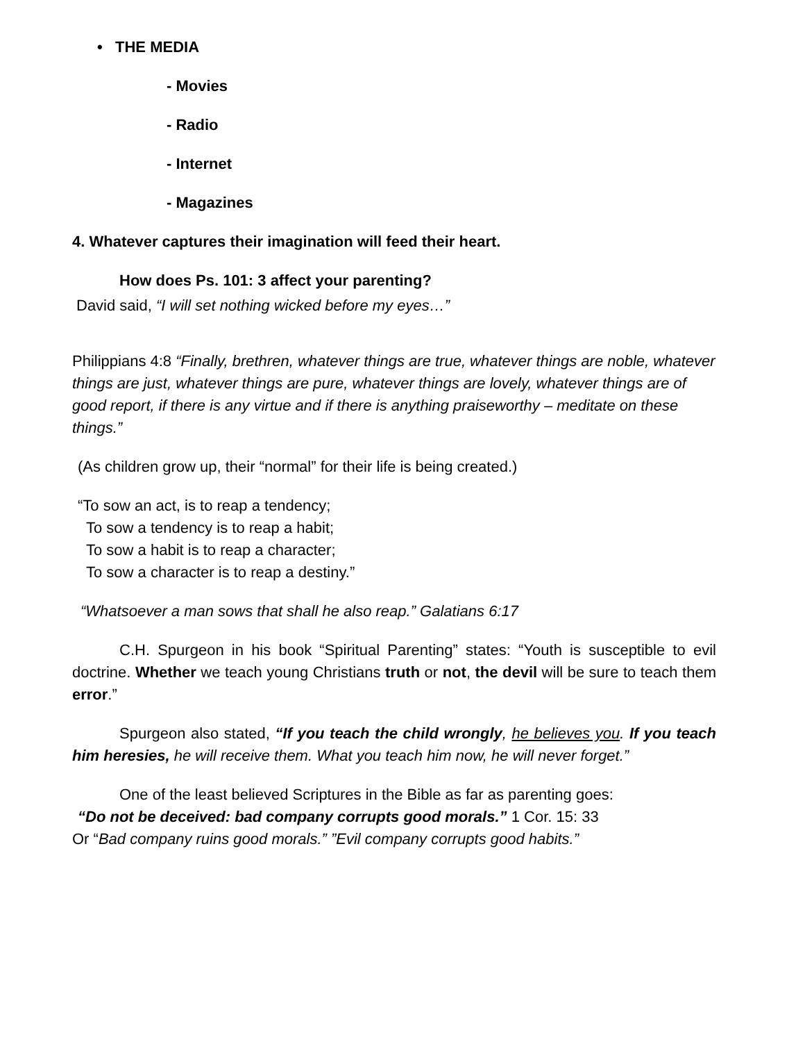• THE MEDIA
- Movies
- Radio
- Internet
- Magazines
4. Whatever captures their imagination will feed their heart.
How does Ps. 101: 3 affect your parenting?
David said, “I will set nothing wicked before my eyes…”
Philippians 4:8 “Finally, brethren, whatever things are true, whatever things are noble, whatever things are just, whatever things are pure, whatever things are lovely, whatever things are of good report, if there is any virtue and if there is anything praiseworthy – meditate on these things.”
(As children grow up, their “normal” for their life is being created.)
“To sow an act, is to reap a tendency;
To sow a tendency is to reap a habit;
To sow a habit is to reap a character;
To sow a character is to reap a destiny.”
“Whatsoever a man sows that shall he also reap.” Galatians 6:17
C.H. Spurgeon in his book “Spiritual Parenting” states: “Youth is susceptible to evil doctrine. Whether we teach young Christians truth or not, the devil will be sure to teach them error.”
Spurgeon also stated, “If you teach the child wrongly, he believes you. If you teach him heresies, he will receive them. What you teach him now, he will never forget.”
One of the least believed Scriptures in the Bible as far as parenting goes:
“Do not be deceived: bad company corrupts good morals.” 1 Cor. 15: 33
Or “Bad company ruins good morals.” ”Evil company corrupts good habits.”